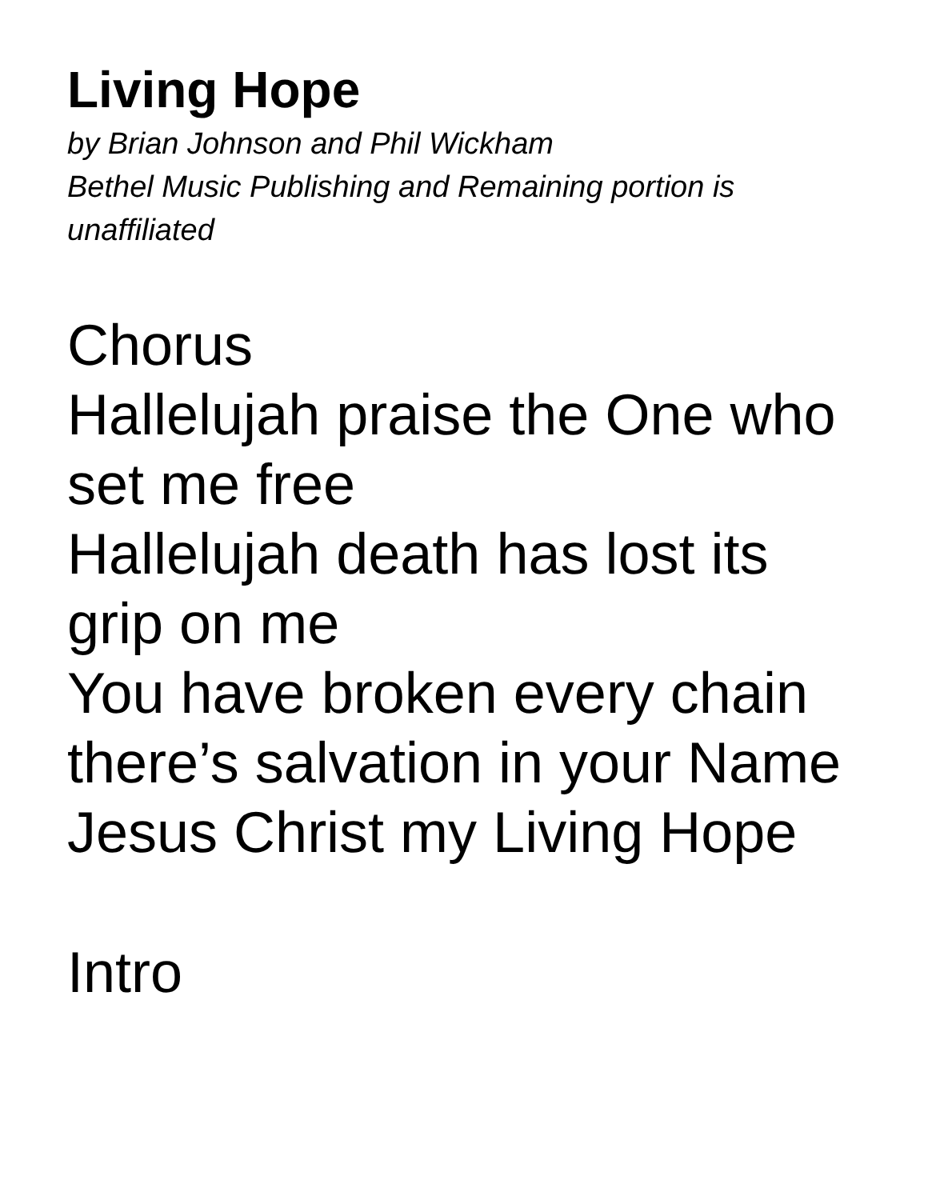Living Hope
by Brian Johnson and Phil Wickham
Bethel Music Publishing and Remaining portion is unaffiliated
Chorus
Hallelujah praise the One who set me free
Hallelujah death has lost its grip on me
You have broken every chain there’s salvation in your Name
Jesus Christ my Living Hope
Intro